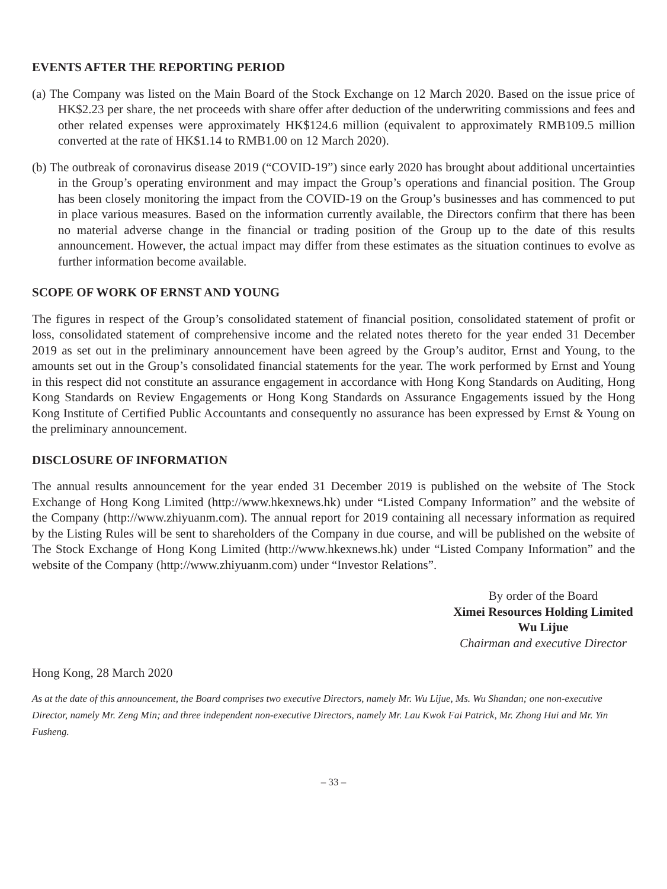EVENTS AFTER THE REPORTING PERIOD
(a) The Company was listed on the Main Board of the Stock Exchange on 12 March 2020. Based on the issue price of HK$2.23 per share, the net proceeds with share offer after deduction of the underwriting commissions and fees and other related expenses were approximately HK$124.6 million (equivalent to approximately RMB109.5 million converted at the rate of HK$1.14 to RMB1.00 on 12 March 2020).
(b) The outbreak of coronavirus disease 2019 (“COVID-19”) since early 2020 has brought about additional uncertainties in the Group’s operating environment and may impact the Group’s operations and financial position. The Group has been closely monitoring the impact from the COVID-19 on the Group’s businesses and has commenced to put in place various measures. Based on the information currently available, the Directors confirm that there has been no material adverse change in the financial or trading position of the Group up to the date of this results announcement. However, the actual impact may differ from these estimates as the situation continues to evolve as further information become available.
SCOPE OF WORK OF ERNST AND YOUNG
The figures in respect of the Group’s consolidated statement of financial position, consolidated statement of profit or loss, consolidated statement of comprehensive income and the related notes thereto for the year ended 31 December 2019 as set out in the preliminary announcement have been agreed by the Group’s auditor, Ernst and Young, to the amounts set out in the Group’s consolidated financial statements for the year. The work performed by Ernst and Young in this respect did not constitute an assurance engagement in accordance with Hong Kong Standards on Auditing, Hong Kong Standards on Review Engagements or Hong Kong Standards on Assurance Engagements issued by the Hong Kong Institute of Certified Public Accountants and consequently no assurance has been expressed by Ernst & Young on the preliminary announcement.
DISCLOSURE OF INFORMATION
The annual results announcement for the year ended 31 December 2019 is published on the website of The Stock Exchange of Hong Kong Limited (http://www.hkexnews.hk) under “Listed Company Information” and the website of the Company (http://www.zhiyuanm.com). The annual report for 2019 containing all necessary information as required by the Listing Rules will be sent to shareholders of the Company in due course, and will be published on the website of The Stock Exchange of Hong Kong Limited (http://www.hkexnews.hk) under “Listed Company Information” and the website of the Company (http://www.zhiyuanm.com) under “Investor Relations”.
By order of the Board
Ximei Resources Holding Limited
Wu Lijue
Chairman and executive Director
Hong Kong, 28 March 2020
As at the date of this announcement, the Board comprises two executive Directors, namely Mr. Wu Lijue, Ms. Wu Shandan; one non-executive Director, namely Mr. Zeng Min; and three independent non-executive Directors, namely Mr. Lau Kwok Fai Patrick, Mr. Zhong Hui and Mr. Yin Fusheng.
– 33 –